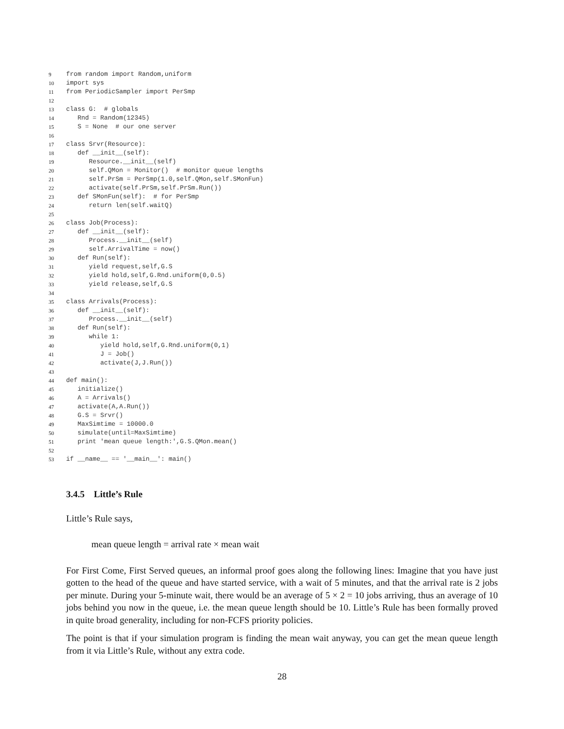9 from random import Random,uniform
10 import sys
11 from PeriodicSampler import PerSmp
12
13 class G: # globals
14 Rnd = Random(12345)
15 S = None # our one server
16
17 class Srvr(Resource):
18 def __init__(self):
19 Resource.__init__(self)
20 self.QMon = Monitor() # monitor queue lengths
21 self.PrSm = PerSmp(1.0,self.QMon,self.SMonFun)
22 activate(self.PrSm,self.PrSm.Run())
23 def SMonFun(self): # for PerSmp
24 return len(self.waitQ)
25
26 class Job(Process):
27 def __init__(self):
28 Process.__init__(self)
29 self.ArrivalTime = now()
30 def Run(self):
31 yield request,self,G.S
32 yield hold,self,G.Rnd.uniform(0,0.5)
33 yield release,self,G.S
34
35 class Arrivals(Process):
36 def __init__(self):
37 Process.__init__(self)
38 def Run(self):
39 while 1:
40 yield hold,self,G.Rnd.uniform(0,1)
41 J = Job()
42 activate(J,J.Run())
43
44 def main():
45 initialize()
46 A = Arrivals()
47 activate(A,A.Run())
48 G.S = Srvr()
49 MaxSimtime = 10000.0
50 simulate(until=MaxSimtime)
51 print 'mean queue length:',G.S.QMon.mean()
52
53 if __name__ == '__main__': main()
3.4.5 Little’s Rule
Little’s Rule says,
mean queue length = arrival rate × mean wait
For First Come, First Served queues, an informal proof goes along the following lines: Imagine that you have just gotten to the head of the queue and have started service, with a wait of 5 minutes, and that the arrival rate is 2 jobs per minute. During your 5-minute wait, there would be an average of 5 × 2 = 10 jobs arriving, thus an average of 10 jobs behind you now in the queue, i.e. the mean queue length should be 10. Little’s Rule has been formally proved in quite broad generality, including for non-FCFS priority policies.
The point is that if your simulation program is finding the mean wait anyway, you can get the mean queue length from it via Little’s Rule, without any extra code.
28